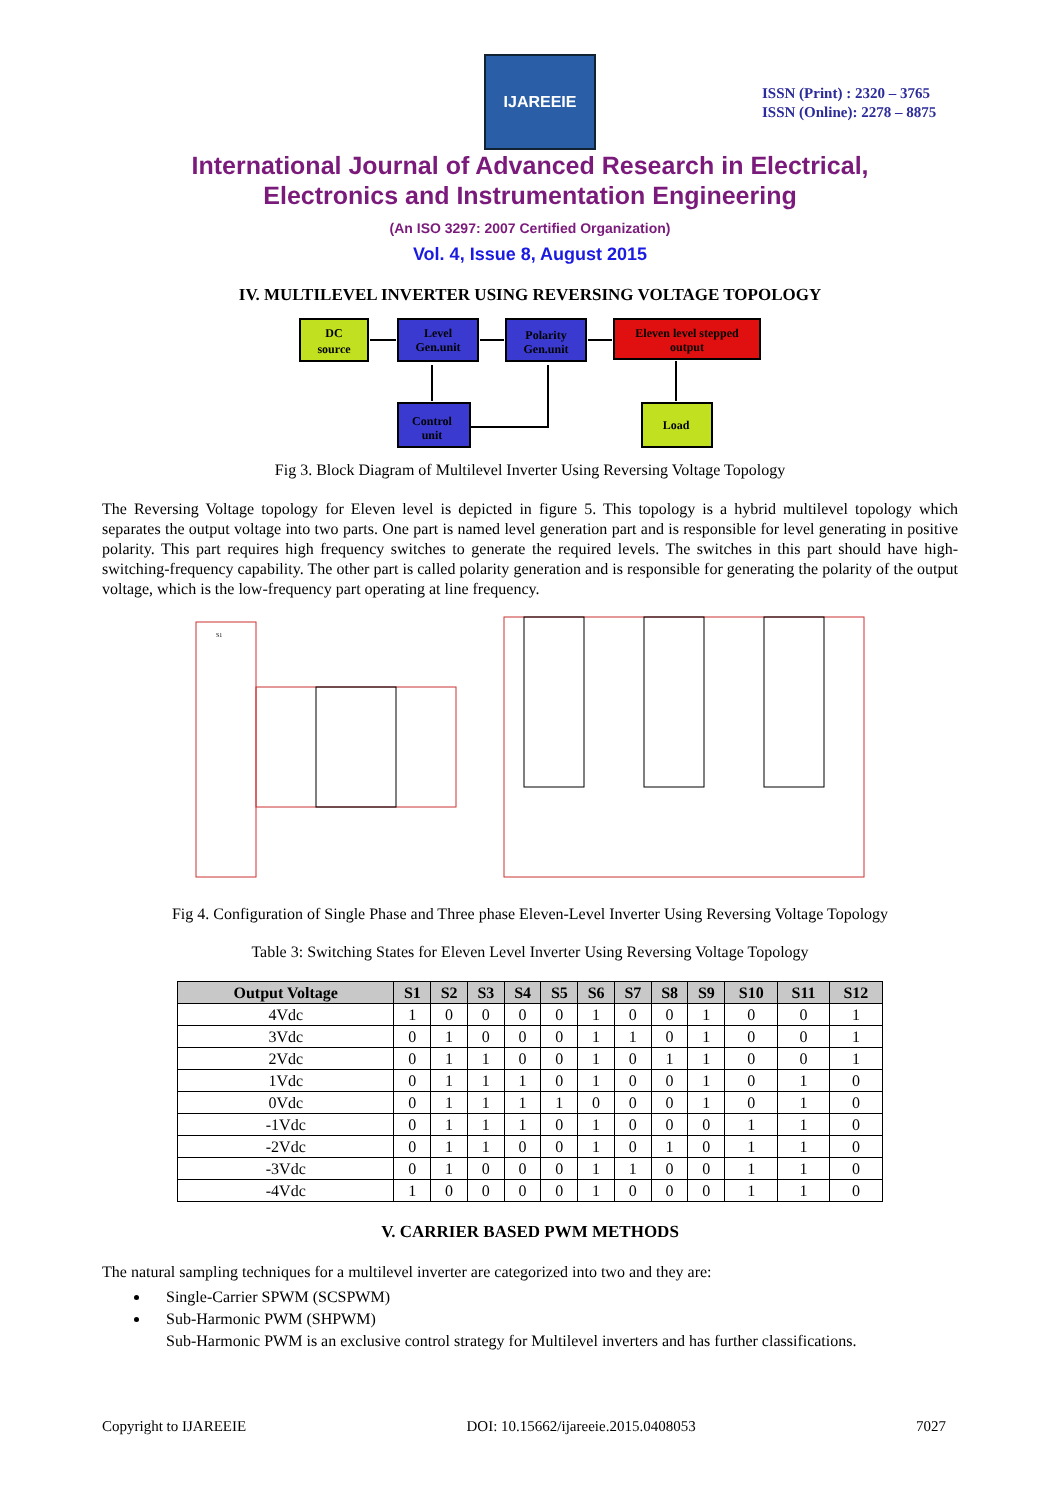IJAREEIE
ISSN (Print) : 2320 – 3765
ISSN (Online): 2278 – 8875
International Journal of Advanced Research in Electrical,
Electronics and Instrumentation Engineering
(An ISO 3297: 2007 Certified Organization)
Vol. 4, Issue 8, August 2015
IV. MULTILEVEL INVERTER USING REVERSING VOLTAGE TOPOLOGY
DC
source
Level
Gen.unit
Polarity
Gen.unit
Eleven level stepped
output
Control
unit
Load
Fig 3. Block Diagram of Multilevel Inverter Using Reversing Voltage Topology
The Reversing Voltage topology for Eleven level is depicted in figure 5. This topology is a hybrid multilevel topology which separates the output voltage into two parts. One part is named level generation part and is responsible for level generating in positive polarity. This part requires high frequency switches to generate the required levels. The switches in this part should have high-switching-frequency capability. The other part is called polarity generation and is responsible for generating the polarity of the output voltage, which is the low-frequency part operating at line frequency.
S1
Fig 4. Configuration of Single Phase and Three phase Eleven-Level Inverter Using Reversing Voltage Topology
Table 3: Switching States for Eleven Level Inverter Using Reversing Voltage Topology
| Output Voltage | S1 | S2 | S3 | S4 | S5 | S6 | S7 | S8 | S9 | S10 | S11 | S12 |
| --- | --- | --- | --- | --- | --- | --- | --- | --- | --- | --- | --- | --- |
| 4Vdc | 1 | 0 | 0 | 0 | 0 | 1 | 0 | 0 | 1 | 0 | 0 | 1 |
| 3Vdc | 0 | 1 | 0 | 0 | 0 | 1 | 1 | 0 | 1 | 0 | 0 | 1 |
| 2Vdc | 0 | 1 | 1 | 0 | 0 | 1 | 0 | 1 | 1 | 0 | 0 | 1 |
| 1Vdc | 0 | 1 | 1 | 1 | 0 | 1 | 0 | 0 | 1 | 0 | 1 | 0 |
| 0Vdc | 0 | 1 | 1 | 1 | 1 | 0 | 0 | 0 | 1 | 0 | 1 | 0 |
| -1Vdc | 0 | 1 | 1 | 1 | 0 | 1 | 0 | 0 | 0 | 1 | 1 | 0 |
| -2Vdc | 0 | 1 | 1 | 0 | 0 | 1 | 0 | 1 | 0 | 1 | 1 | 0 |
| -3Vdc | 0 | 1 | 0 | 0 | 0 | 1 | 1 | 0 | 0 | 1 | 1 | 0 |
| -4Vdc | 1 | 0 | 0 | 0 | 0 | 1 | 0 | 0 | 0 | 1 | 1 | 0 |
V. CARRIER BASED PWM METHODS
The natural sampling techniques for a multilevel inverter are categorized into two and they are:
Single-Carrier SPWM (SCSPWM)
Sub-Harmonic PWM (SHPWM)
Sub-Harmonic PWM is an exclusive control strategy for Multilevel inverters and has further classifications.
Copyright to IJAREEIE DOI: 10.15662/ijareeie.2015.0408053 7027